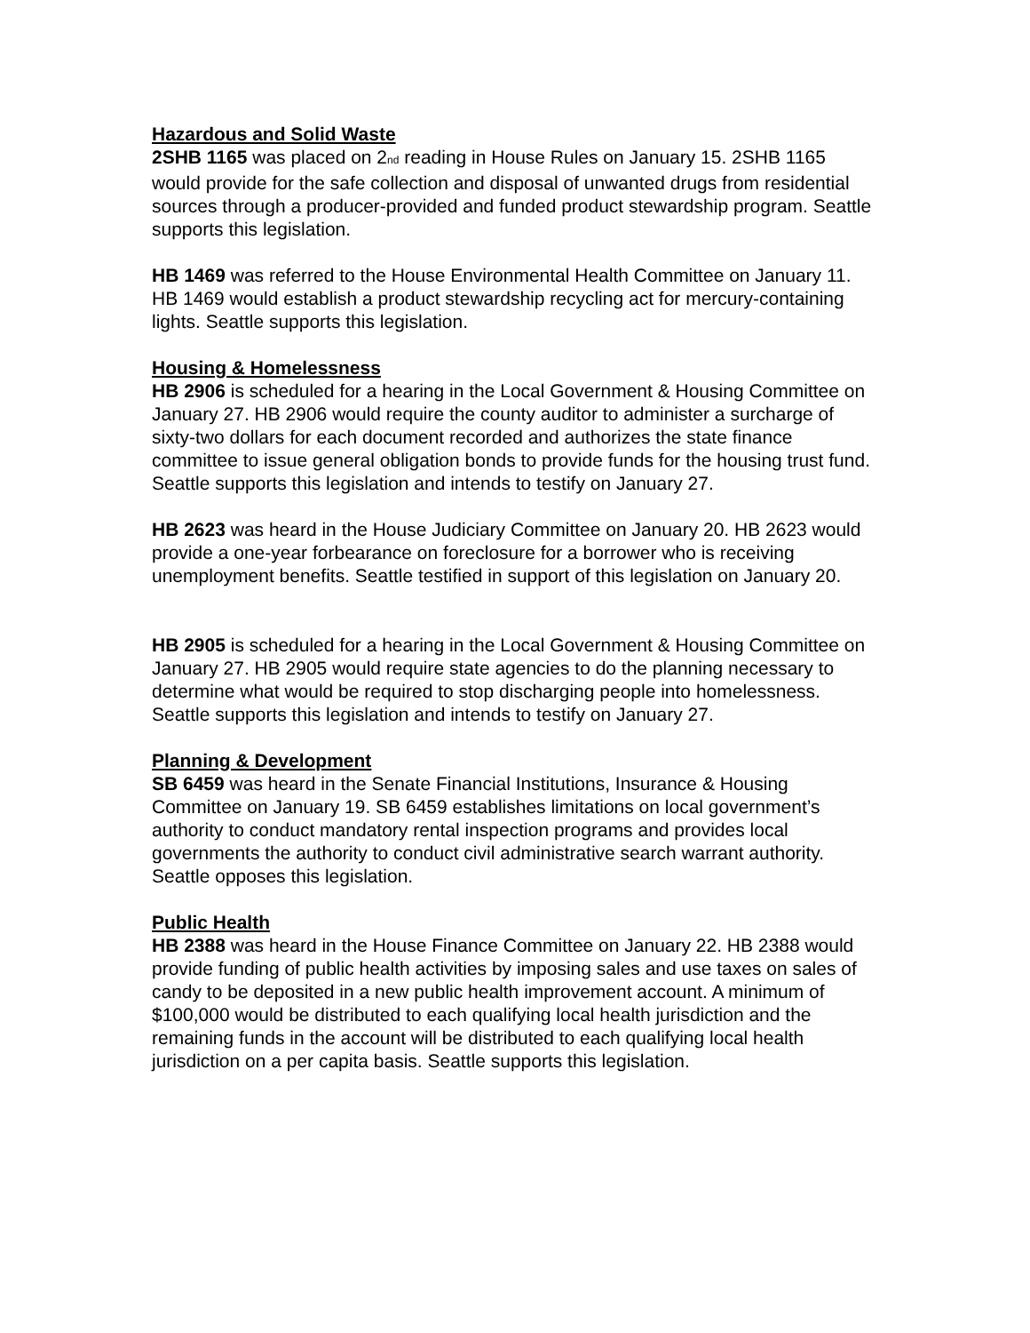Hazardous and Solid Waste
2SHB 1165 was placed on 2<sub>nd</sub> reading in House Rules on January 15. 2SHB 1165 would provide for the safe collection and disposal of unwanted drugs from residential sources through a producer-provided and funded product stewardship program. Seattle supports this legislation.
HB 1469 was referred to the House Environmental Health Committee on January 11. HB 1469 would establish a product stewardship recycling act for mercury-containing lights. Seattle supports this legislation.
Housing & Homelessness
HB 2906 is scheduled for a hearing in the Local Government & Housing Committee on January 27. HB 2906 would require the county auditor to administer a surcharge of sixty-two dollars for each document recorded and authorizes the state finance committee to issue general obligation bonds to provide funds for the housing trust fund. Seattle supports this legislation and intends to testify on January 27.
HB 2623 was heard in the House Judiciary Committee on January 20. HB 2623 would provide a one-year forbearance on foreclosure for a borrower who is receiving unemployment benefits. Seattle testified in support of this legislation on January 20.
HB 2905 is scheduled for a hearing in the Local Government & Housing Committee on January 27. HB 2905 would require state agencies to do the planning necessary to determine what would be required to stop discharging people into homelessness. Seattle supports this legislation and intends to testify on January 27.
Planning & Development
SB 6459 was heard in the Senate Financial Institutions, Insurance & Housing Committee on January 19. SB 6459 establishes limitations on local government’s authority to conduct mandatory rental inspection programs and provides local governments the authority to conduct civil administrative search warrant authority. Seattle opposes this legislation.
Public Health
HB 2388 was heard in the House Finance Committee on January 22. HB 2388 would provide funding of public health activities by imposing sales and use taxes on sales of candy to be deposited in a new public health improvement account. A minimum of $100,000 would be distributed to each qualifying local health jurisdiction and the remaining funds in the account will be distributed to each qualifying local health jurisdiction on a per capita basis. Seattle supports this legislation.